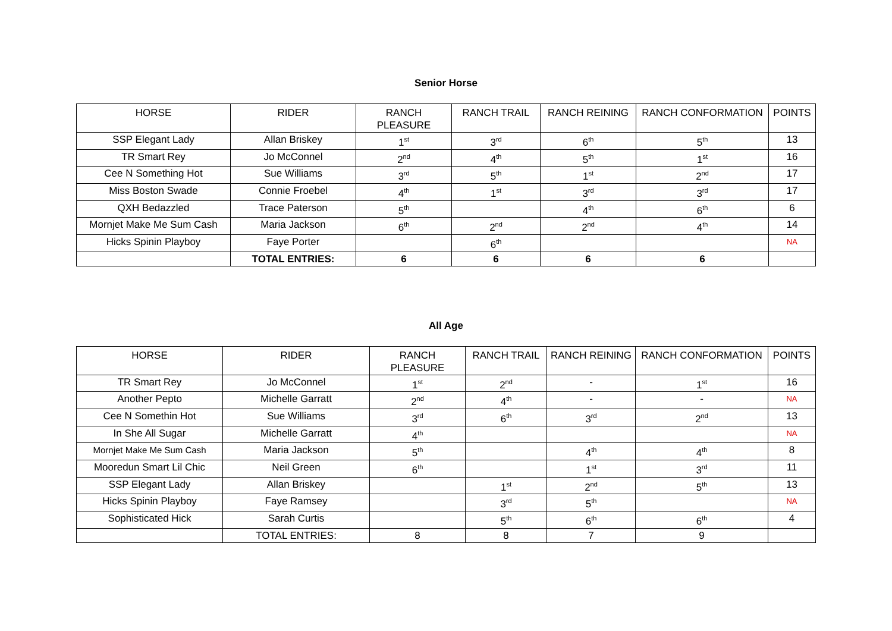Senior Horse
| HORSE | RIDER | RANCH PLEASURE | RANCH TRAIL | RANCH REINING | RANCH CONFORMATION | POINTS |
| --- | --- | --- | --- | --- | --- | --- |
| SSP Elegant Lady | Allan Briskey | 1<sup>st</sup> | 3<sup>rd</sup> | 6<sup>th</sup> | 5<sup>th</sup> | 13 |
| TR Smart Rey | Jo McConnel | 2<sup>nd</sup> | 4<sup>th</sup> | 5<sup>th</sup> | 1<sup>st</sup> | 16 |
| Cee N Something Hot | Sue Williams | 3<sup>rd</sup> | 5<sup>th</sup> | 1<sup>st</sup> | 2<sup>nd</sup> | 17 |
| Miss Boston Swade | Connie Froebel | 4<sup>th</sup> | 1<sup>st</sup> | 3<sup>rd</sup> | 3<sup>rd</sup> | 17 |
| QXH Bedazzled | Trace Paterson | 5<sup>th</sup> | | 4<sup>th</sup> | 6<sup>th</sup> | 6 |
| Mornjet Make Me Sum Cash | Maria Jackson | 6<sup>th</sup> | 2<sup>nd</sup> | 2<sup>nd</sup> | 4<sup>th</sup> | 14 |
| Hicks Spinin Playboy | Faye Porter | | 6<sup>th</sup> | | | NA |
| | TOTAL ENTRIES: | 6 | 6 | 6 | 6 | |
All Age
| HORSE | RIDER | RANCH PLEASURE | RANCH TRAIL | RANCH REINING | RANCH CONFORMATION | POINTS |
| --- | --- | --- | --- | --- | --- | --- |
| TR Smart Rey | Jo McConnel | 1<sup>st</sup> | 2<sup>nd</sup> | - | 1<sup>st</sup> | 16 |
| Another Pepto | Michelle Garratt | 2<sup>nd</sup> | 4<sup>th</sup> | - | - | NA |
| Cee N Somethin Hot | Sue Williams | 3<sup>rd</sup> | 6<sup>th</sup> | 3<sup>rd</sup> | 2<sup>nd</sup> | 13 |
| In She All Sugar | Michelle Garratt | 4<sup>th</sup> | | | | NA |
| Mornjet Make Me Sum Cash | Maria Jackson | 5<sup>th</sup> | | 4<sup>th</sup> | 4<sup>th</sup> | 8 |
| Mooredun Smart Lil Chic | Neil Green | 6<sup>th</sup> | | 1<sup>st</sup> | 3<sup>rd</sup> | 11 |
| SSP Elegant Lady | Allan Briskey | | 1<sup>st</sup> | 2<sup>nd</sup> | 5<sup>th</sup> | 13 |
| Hicks Spinin Playboy | Faye Ramsey | | 3<sup>rd</sup> | 5<sup>th</sup> | | NA |
| Sophisticated Hick | Sarah Curtis | | 5<sup>th</sup> | 6<sup>th</sup> | 6<sup>th</sup> | 4 |
| | TOTAL ENTRIES: | 8 | 8 | 7 | 9 | |